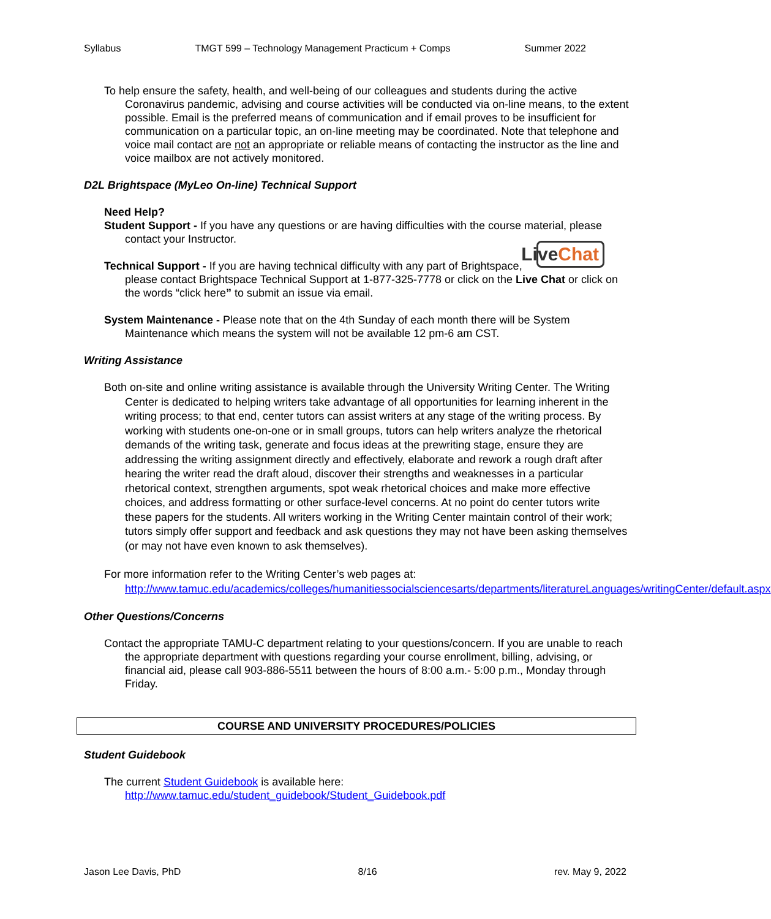Syllabus TMGT 599 – Technology Management Practicum + Comps Summer 2022
To help ensure the safety, health, and well-being of our colleagues and students during the active Coronavirus pandemic, advising and course activities will be conducted via on-line means, to the extent possible. Email is the preferred means of communication and if email proves to be insufficient for communication on a particular topic, an on-line meeting may be coordinated. Note that telephone and voice mail contact are not an appropriate or reliable means of contacting the instructor as the line and voice mailbox are not actively monitored.
D2L Brightspace (MyLeo On-line) Technical Support
Need Help?
Student Support - If you have any questions or are having difficulties with the course material, please contact your Instructor.
Live Chat Technical Support - If you are having technical difficulty with any part of Brightspace, please contact Brightspace Technical Support at 1-877-325-7778 or click on the Live Chat or click on the words “click here” to submit an issue via email.
System Maintenance - Please note that on the 4th Sunday of each month there will be System Maintenance which means the system will not be available 12 pm-6 am CST.
Writing Assistance
Both on-site and online writing assistance is available through the University Writing Center. The Writing Center is dedicated to helping writers take advantage of all opportunities for learning inherent in the writing process; to that end, center tutors can assist writers at any stage of the writing process. By working with students one-on-one or in small groups, tutors can help writers analyze the rhetorical demands of the writing task, generate and focus ideas at the prewriting stage, ensure they are addressing the writing assignment directly and effectively, elaborate and rework a rough draft after hearing the writer read the draft aloud, discover their strengths and weaknesses in a particular rhetorical context, strengthen arguments, spot weak rhetorical choices and make more effective choices, and address formatting or other surface-level concerns. At no point do center tutors write these papers for the students. All writers working in the Writing Center maintain control of their work; tutors simply offer support and feedback and ask questions they may not have been asking themselves (or may not have even known to ask themselves).
For more information refer to the Writing Center’s web pages at:
http://www.tamuc.edu/academics/colleges/humanitiessocialsciencesarts/departments/literatureLanguages/writingCenter/default.aspx
Other Questions/Concerns
Contact the appropriate TAMU-C department relating to your questions/concern. If you are unable to reach the appropriate department with questions regarding your course enrollment, billing, advising, or financial aid, please call 903-886-5511 between the hours of 8:00 a.m.- 5:00 p.m., Monday through Friday.
COURSE AND UNIVERSITY PROCEDURES/POLICIES
Student Guidebook
The current Student Guidebook is available here:
http://www.tamuc.edu/student_guidebook/Student_Guidebook.pdf
Jason Lee Davis, PhD 8/16 rev. May 9, 2022